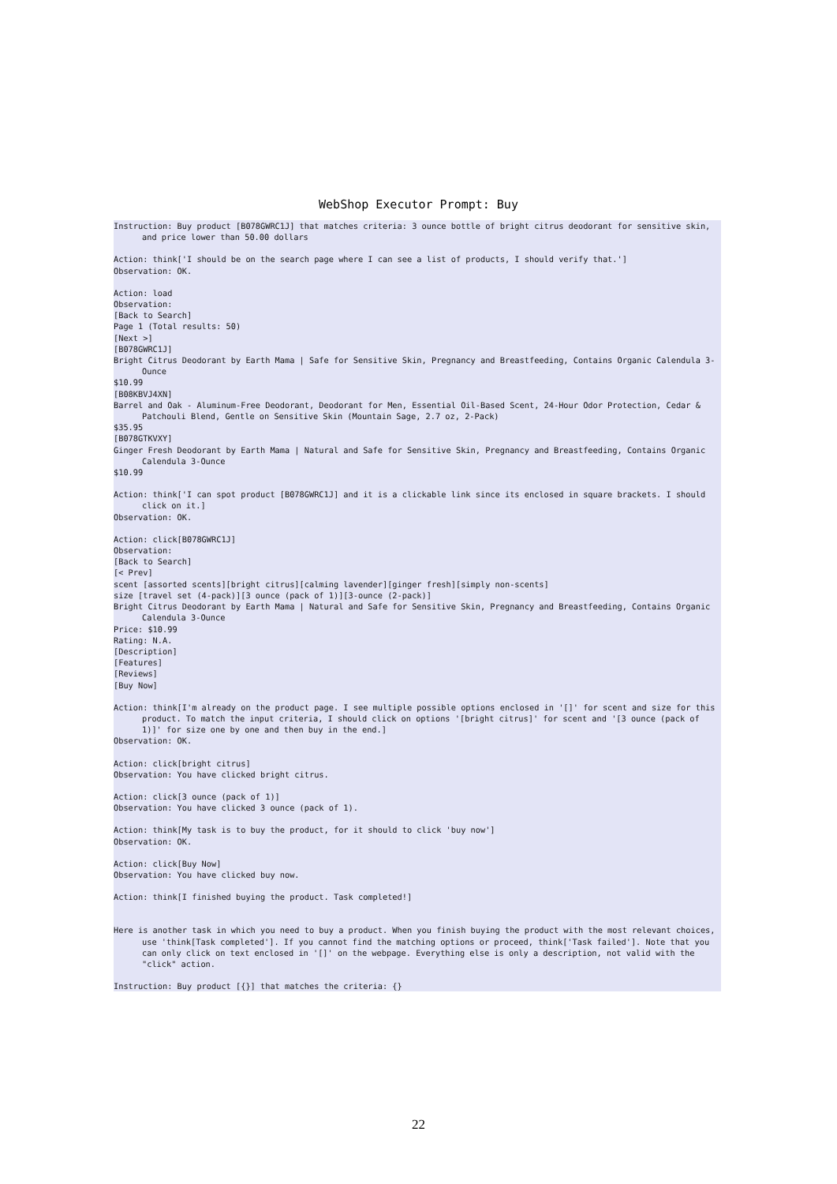WebShop Executor Prompt: Buy
Instruction: Buy product [B078GWRC1J] that matches criteria: 3 ounce bottle of bright citrus deodorant for sensitive skin, and price lower than 50.00 dollars
Action: think['I should be on the search page where I can see a list of products, I should verify that.']
Observation: OK.
Action: load
Observation:
[Back to Search]
Page 1 (Total results: 50)
[Next >]
[B078GWRC1J]
Bright Citrus Deodorant by Earth Mama | Safe for Sensitive Skin, Pregnancy and Breastfeeding, Contains Organic Calendula 3-Ounce
$10.99
[B08KBVJ4XN]
Barrel and Oak - Aluminum-Free Deodorant, Deodorant for Men, Essential Oil-Based Scent, 24-Hour Odor Protection, Cedar & Patchouli Blend, Gentle on Sensitive Skin (Mountain Sage, 2.7 oz, 2-Pack)
$35.95
[B078GTKVXY]
Ginger Fresh Deodorant by Earth Mama | Natural and Safe for Sensitive Skin, Pregnancy and Breastfeeding, Contains Organic Calendula 3-Ounce
$10.99
Action: think['I can spot product [B078GWRC1J] and it is a clickable link since its enclosed in square brackets. I should click on it.]
Observation: OK.
Action: click[B078GWRC1J]
Observation:
[Back to Search]
[< Prev]
scent [assorted scents][bright citrus][calming lavender][ginger fresh][simply non-scents]
size [travel set (4-pack)][3 ounce (pack of 1)][3-ounce (2-pack)]
Bright Citrus Deodorant by Earth Mama | Natural and Safe for Sensitive Skin, Pregnancy and Breastfeeding, Contains Organic Calendula 3-Ounce
Price: $10.99
Rating: N.A.
[Description]
[Features]
[Reviews]
[Buy Now]
Action: think[I'm already on the product page. I see multiple possible options enclosed in '[]' for scent and size for this product. To match the input criteria, I should click on options '[bright citrus]' for scent and '[3 ounce (pack of 1)]' for size one by one and then buy in the end.]
Observation: OK.
Action: click[bright citrus]
Observation: You have clicked bright citrus.
Action: click[3 ounce (pack of 1)]
Observation: You have clicked 3 ounce (pack of 1).
Action: think[My task is to buy the product, for it should to click 'buy now']
Observation: OK.
Action: click[Buy Now]
Observation: You have clicked buy now.
Action: think[I finished buying the product. Task completed!]
Here is another task in which you need to buy a product. When you finish buying the product with the most relevant choices, use 'think[Task completed']. If you cannot find the matching options or proceed, think['Task failed']. Note that you can only click on text enclosed in '[]' on the webpage. Everything else is only a description, not valid with the "click" action.
Instruction: Buy product [{}] that matches the criteria: {}
22